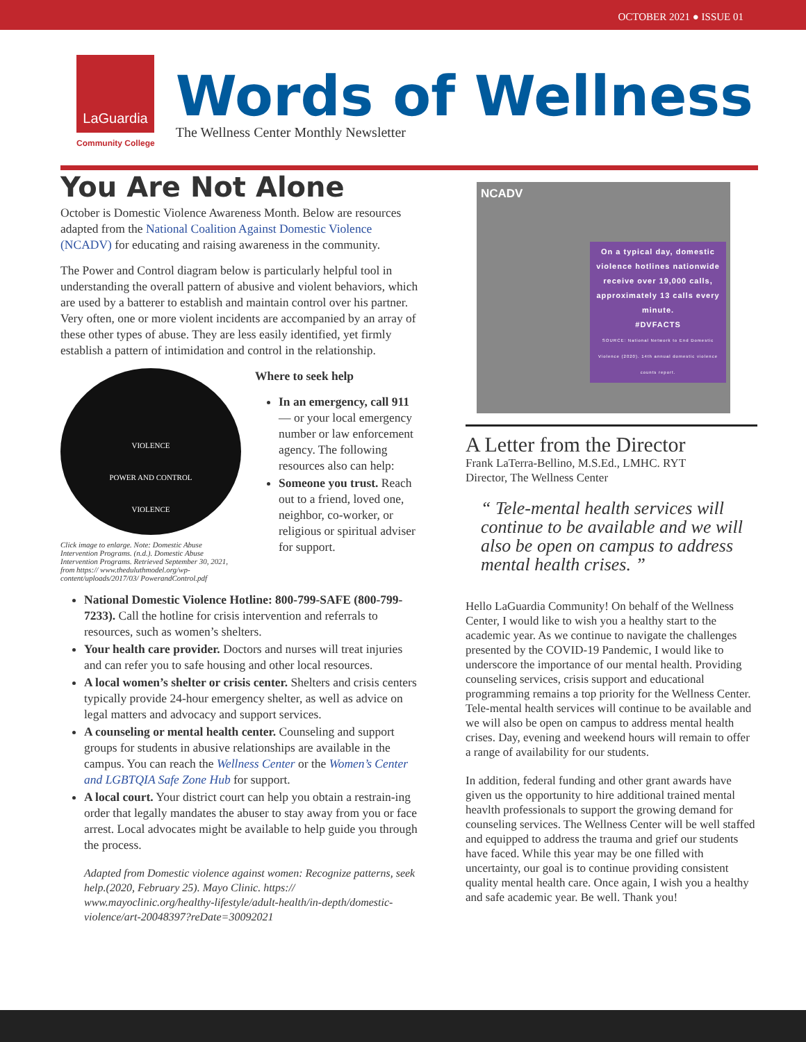OCTOBER 2021 ● ISSUE 01
LaGuardia
Community College
Words of Wellness
The Wellness Center Monthly Newsletter
You Are Not Alone
October is Domestic Violence Awareness Month. Below are resources adapted from the National Coalition Against Domestic Violence (NCADV) for educating and raising awareness in the community.
The Power and Control diagram below is particularly helpful tool in understanding the overall pattern of abusive and violent behaviors, which are used by a batterer to establish and maintain control over his partner. Very often, one or more violent incidents are accompanied by an array of these other types of abuse. They are less easily identified, yet firmly establish a pattern of intimidation and control in the relationship.
VIOLENCE
POWER AND CONTROL
VIOLENCE
Click image to enlarge. Note: Domestic Abuse Intervention Programs. (n.d.). Domestic Abuse Intervention Programs. Retrieved September 30, 2021, from https:// www.theduluthmodel.org/wp-content/uploads/2017/03/ PowerandControl.pdf
Where to seek help
In an emergency, call 911 — or your local emergency number or law enforcement agency. The following resources also can help:
Someone you trust. Reach out to a friend, loved one, neighbor, co-worker, or religious or spiritual adviser for support.
National Domestic Violence Hotline: 800-799-SAFE (800-799-7233). Call the hotline for crisis intervention and referrals to resources, such as women’s shelters.
Your health care provider. Doctors and nurses will treat injuries and can refer you to safe housing and other local resources.
A local women’s shelter or crisis center. Shelters and crisis centers typically provide 24-hour emergency shelter, as well as advice on legal matters and advocacy and support services.
A counseling or mental health center. Counseling and support groups for students in abusive relationships are available in the campus. You can reach the Wellness Center or the Women’s Center and LGBTQIA Safe Zone Hub for support.
A local court. Your district court can help you obtain a restrain-ing order that legally mandates the abuser to stay away from you or face arrest. Local advocates might be available to help guide you through the process.
Adapted from Domestic violence against women: Recognize patterns, seek help.(2020, February 25). Mayo Clinic. https:// www.mayoclinic.org/healthy-lifestyle/adult-health/in-depth/domestic-violence/art-20048397?reDate=30092021
NCADV
On a typical day, domestic violence hotlines nationwide receive over 19,000 calls, approximately 13 calls every minute.
#DVFACTS
SOURCE: National Network to End Domestic Violence (2020). 14th annual domestic violence counts report.
A Letter from the Director
Frank LaTerra-Bellino, M.S.Ed., LMHC. RYT
Director, The Wellness Center
“ Tele-mental health services will continue to be available and we will also be open on campus to address mental health crises. ”
Hello LaGuardia Community! On behalf of the Wellness Center, I would like to wish you a healthy start to the academic year. As we continue to navigate the challenges presented by the COVID-19 Pandemic, I would like to underscore the importance of our mental health. Providing counseling services, crisis support and educational programming remains a top priority for the Wellness Center. Tele-mental health services will continue to be available and we will also be open on campus to address mental health crises. Day, evening and weekend hours will remain to offer a range of availability for our students.
In addition, federal funding and other grant awards have given us the opportunity to hire additional trained mental heavlth professionals to support the growing demand for counseling services. The Wellness Center will be well staffed and equipped to address the trauma and grief our students have faced. While this year may be one filled with uncertainty, our goal is to continue providing consistent quality mental health care. Once again, I wish you a healthy and safe academic year. Be well. Thank you!